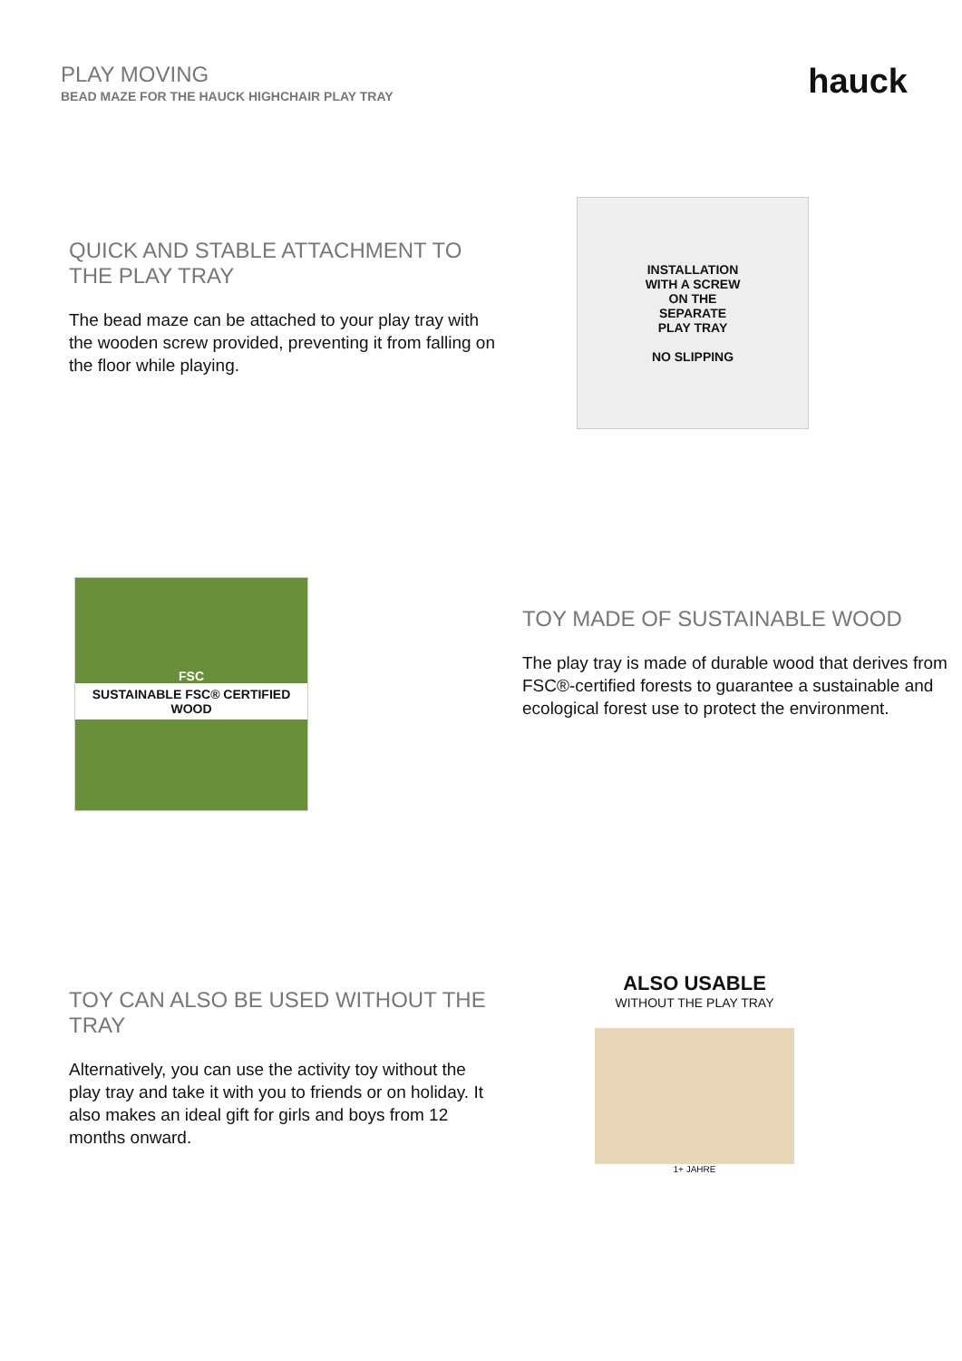PLAY MOVING
BEAD MAZE FOR THE HAUCK HIGHCHAIR PLAY TRAY
hauck
QUICK AND STABLE ATTACHMENT TO THE PLAY TRAY
The bead maze can be attached to your play tray with the wooden screw provided, preventing it from falling on the floor while playing.
INSTALLATION
WITH A SCREW
ON THE
SEPARATE
PLAY TRAY
NO SLIPPING
FSC
SUSTAINABLE FSC® CERTIFIED WOOD
TOY MADE OF SUSTAINABLE WOOD
The play tray is made of durable wood that derives from FSC®-certified forests to guarantee a sustainable and ecological forest use to protect the environment.
TOY CAN ALSO BE USED WITHOUT THE TRAY
Alternatively, you can use the activity toy without the play tray and take it with you to friends or on holiday. It also makes an ideal gift for girls and boys from 12 months onward.
ALSO USABLE
WITHOUT THE PLAY TRAY
1+ JAHRE